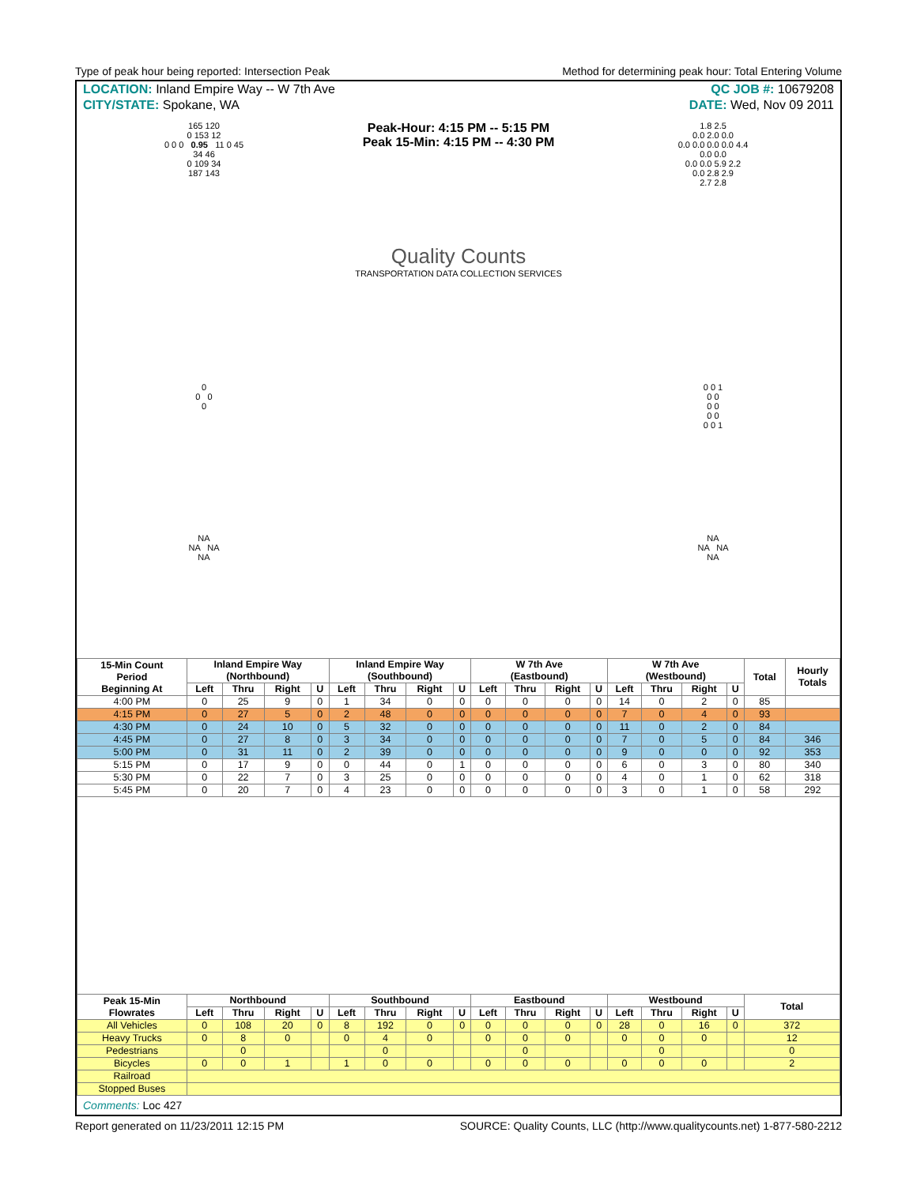Type of peak hour being reported: Intersection Peak Method for determining peak hour: Total Entering Volume
LOCATION: Inland Empire Way -- W 7th Ave QC JOB #: 10679208
CITY/STATE: Spokane, WA DATE: Wed, Nov 09 2011
165 120
0 153 12
0 0 0 0.95 11 0 45
34 46
0 109 34
187 143
Peak-Hour: 4:15 PM -- 5:15 PM
Peak 15-Min: 4:15 PM -- 4:30 PM
Quality Counts
TRANSPORTATION DATA COLLECTION SERVICES
1.8 2.5
0.0 2.0 0.0
0.0 0.0 0.0 0.0 4.4
0.0 0.0
0.0 0.0 5.9 2.2
0.0 2.8 2.9
2.7 2.8
0
0 0
0
0 0 1
0 0
0 0
0 0
0 0 1
NA
NA NA
NA
NA
NA NA
NA
| 15-Min Count Period Beginning At | Inland Empire Way (Northbound) | | | | Inland Empire Way (Southbound) | | | | W 7th Ave (Eastbound) | | | | W 7th Ave (Westbound) | | | | Total | Hourly Totals |
| --- | --- | --- | --- | --- | --- | --- | --- | --- | --- | --- | --- | --- | --- | --- | --- | --- | --- | --- |
| | Left | Thru | Right | U | Left | Thru | Right | U | Left | Thru | Right | U | Left | Thru | Right | U | | |
| 4:00 PM | 0 | 25 | 9 | 0 | 1 | 34 | 0 | 0 | 0 | 0 | 0 | 0 | 14 | 0 | 2 | 0 | 85 | |
| 4:15 PM | 0 | 27 | 5 | 0 | 2 | 48 | 0 | 0 | 0 | 0 | 0 | 0 | 7 | 0 | 4 | 0 | 93 | |
| 4:30 PM | 0 | 24 | 10 | 0 | 5 | 32 | 0 | 0 | 0 | 0 | 0 | 0 | 11 | 0 | 2 | 0 | 84 | |
| 4:45 PM | 0 | 27 | 8 | 0 | 3 | 34 | 0 | 0 | 0 | 0 | 0 | 0 | 7 | 0 | 5 | 0 | 84 | 346 |
| 5:00 PM | 0 | 31 | 11 | 0 | 2 | 39 | 0 | 0 | 0 | 0 | 0 | 0 | 9 | 0 | 0 | 0 | 92 | 353 |
| 5:15 PM | 0 | 17 | 9 | 0 | 0 | 44 | 0 | 1 | 0 | 0 | 0 | 0 | 6 | 0 | 3 | 0 | 80 | 340 |
| 5:30 PM | 0 | 22 | 7 | 0 | 3 | 25 | 0 | 0 | 0 | 0 | 0 | 0 | 4 | 0 | 1 | 0 | 62 | 318 |
| 5:45 PM | 0 | 20 | 7 | 0 | 4 | 23 | 0 | 0 | 0 | 0 | 0 | 0 | 3 | 0 | 1 | 0 | 58 | 292 |
| Peak 15-Min Flowrates | Northbound | | | | Southbound | | | | Eastbound | | | | Westbound | | | | Total | |
| | Left | Thru | Right | U | Left | Thru | Right | U | Left | Thru | Right | U | Left | Thru | Right | U | | |
| All Vehicles | 0 | 108 | 20 | 0 | 8 | 192 | 0 | 0 | 0 | 0 | 0 | 0 | 28 | 0 | 16 | 0 | 372 | |
| Heavy Trucks | 0 | 8 | 0 | | 0 | 4 | 0 | | 0 | 0 | 0 | | 0 | 0 | 0 | | 12 | |
| Pedestrians | | 0 | | | | 0 | | | | 0 | | | | 0 | | | 0 | |
| Bicycles | 0 | 0 | 1 | | 1 | 0 | 0 | | 0 | 0 | 0 | | 0 | 0 | 0 | | 2 | |
| Railroad | | | | | | | | | | | | | | | | | | |
| Stopped Buses | | | | | | | | | | | | | | | | | | |
Comments: Loc 427
Report generated on 11/23/2011 12:15 PM SOURCE: Quality Counts, LLC (http://www.qualitycounts.net) 1-877-580-2212